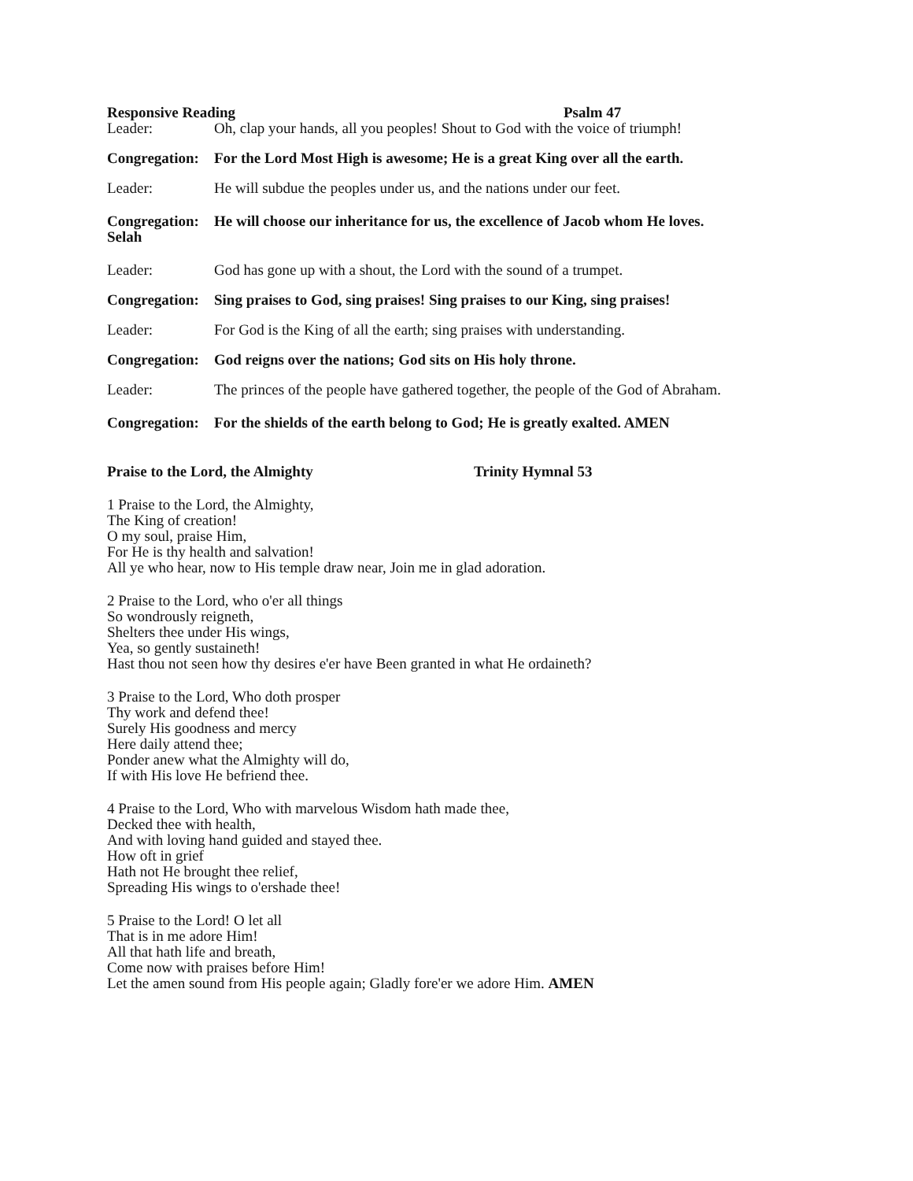Responsive Reading Psalm 47
Leader: Oh, clap your hands, all you peoples! Shout to God with the voice of triumph!
Congregation: For the Lord Most High is awesome; He is a great King over all the earth.
Leader: He will subdue the peoples under us, and the nations under our feet.
Congregation: He will choose our inheritance for us, the excellence of Jacob whom He loves. Selah
Leader: God has gone up with a shout, the Lord with the sound of a trumpet.
Congregation: Sing praises to God, sing praises! Sing praises to our King, sing praises!
Leader: For God is the King of all the earth; sing praises with understanding.
Congregation: God reigns over the nations; God sits on His holy throne.
Leader: The princes of the people have gathered together, the people of the God of Abraham.
Congregation: For the shields of the earth belong to God; He is greatly exalted. AMEN
Praise to the Lord, the Almighty Trinity Hymnal 53
1 Praise to the Lord, the Almighty,
The King of creation!
O my soul, praise Him,
For He is thy health and salvation!
All ye who hear, now to His temple draw near, Join me in glad adoration.
2 Praise to the Lord, who o'er all things
So wondrously reigneth,
Shelters thee under His wings,
Yea, so gently sustaineth!
Hast thou not seen how thy desires e'er have Been granted in what He ordaineth?
3 Praise to the Lord, Who doth prosper
Thy work and defend thee!
Surely His goodness and mercy
Here daily attend thee;
Ponder anew what the Almighty will do,
If with His love He befriend thee.
4 Praise to the Lord, Who with marvelous Wisdom hath made thee,
Decked thee with health,
And with loving hand guided and stayed thee.
How oft in grief
Hath not He brought thee relief,
Spreading His wings to o'ershade thee!
5 Praise to the Lord! O let all
That is in me adore Him!
All that hath life and breath,
Come now with praises before Him!
Let the amen sound from His people again; Gladly fore'er we adore Him. AMEN